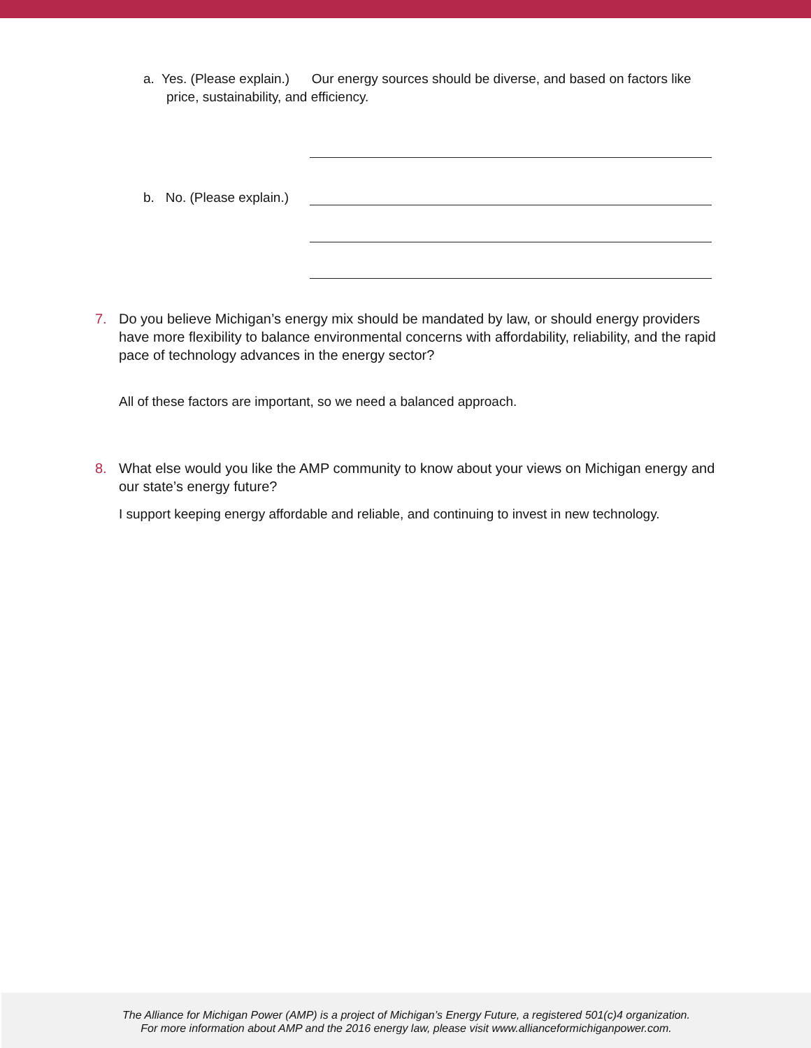a. Yes. (Please explain.) Our energy sources should be diverse, and based on factors like
price, sustainability, and efficiency.
b. No. (Please explain.)
7. Do you believe Michigan’s energy mix should be mandated by law, or should energy providers have more flexibility to balance environmental concerns with affordability, reliability, and the rapid pace of technology advances in the energy sector?
All of these factors are important, so we need a balanced approach.
8. What else would you like the AMP community to know about your views on Michigan energy and our state’s energy future?
I support keeping energy affordable and reliable, and continuing to invest in new technology.
The Alliance for Michigan Power (AMP) is a project of Michigan’s Energy Future, a registered 501(c)4 organization.
For more information about AMP and the 2016 energy law, please visit www.allianceformichiganpower.com.